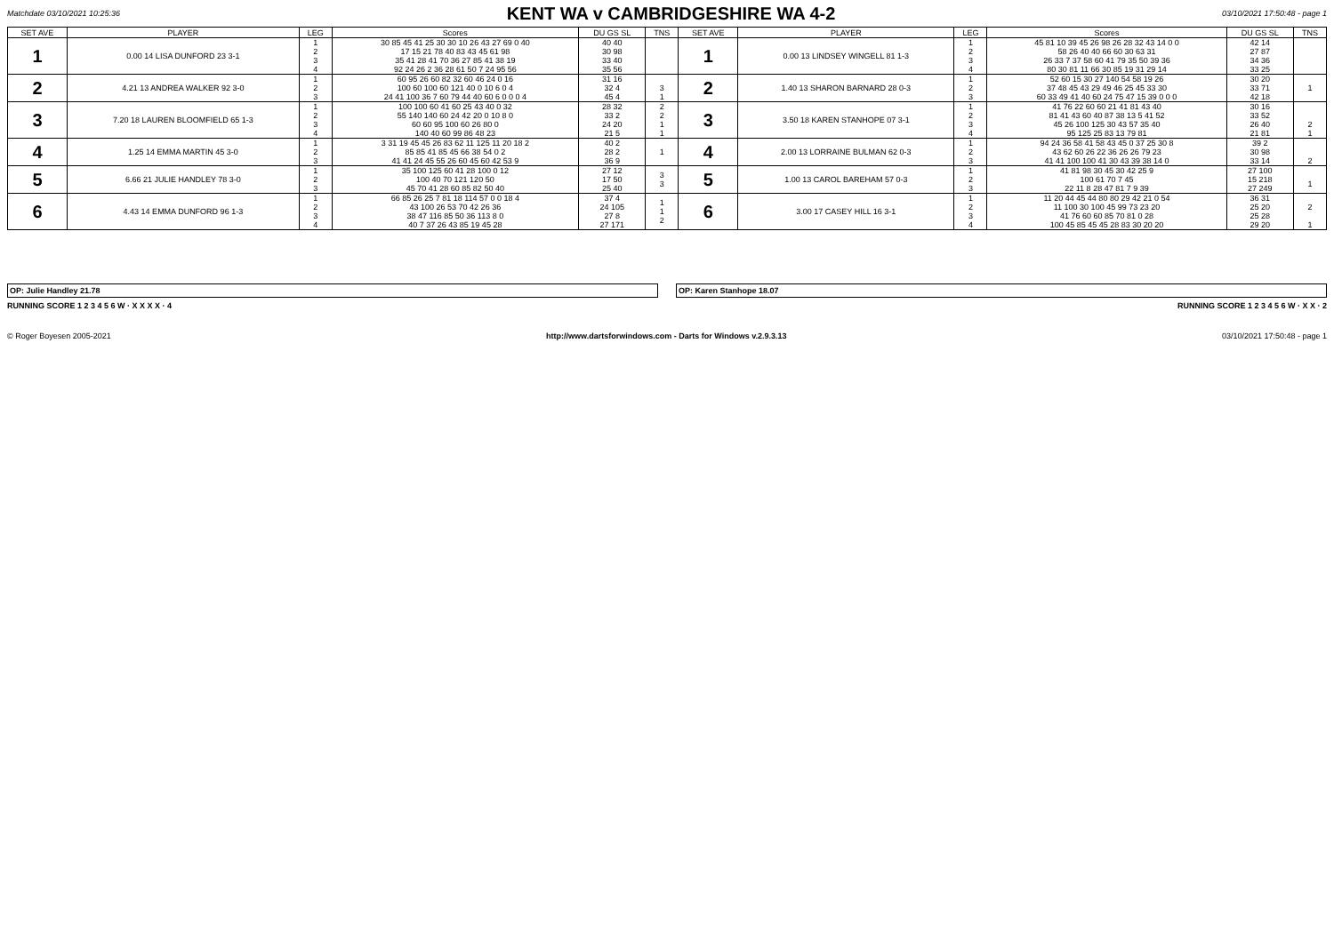Matchdate 03/10/2021 10:25:36
KENT WA v CAMBRIDGESHIRE WA 4-2
03/10/2021 17:50:48 - page 1
| SET AVE | PLAYER | LEG | Scores | DU GS SL | TNS | SET AVE | PLAYER | LEG | Scores | DU GS SL | TNS |
| --- | --- | --- | --- | --- | --- | --- | --- | --- | --- | --- | --- |
| 1 | 0.00 14 LISA DUNFORD 23 3-1 | 1 2 3 4 | 30 85 45 41 25 30 30 10 26 43 27 69 0 40 17 15 21 78 40 83 43 45 61 98 35 41 28 41 70 36 27 85 41 38 19 92 24 26 2 36 28 61 50 7 24 95 56 | 40 40 30 98 33 40 35 56 | | 1 | 0.00 13 LINDSEY WINGELL 81 1-3 | 1 2 3 4 | 45 81 10 39 45 26 98 26 28 32 43 14 0 0 58 26 40 40 66 60 30 63 31 26 33 7 37 58 60 41 79 35 50 39 36 80 30 81 11 66 30 85 19 31 29 14 | 42 14 27 87 34 36 33 25 | |
| 2 | 4.21 13 ANDREA WALKER 92 3-0 | 1 2 3 | 60 95 26 60 82 32 60 46 24 0 16 100 60 100 60 121 40 0 10 6 0 4 24 41 100 36 7 60 79 44 40 60 6 0 0 0 4 | 31 16 32 4 45 4 | 3 1 | 2 | 1.40 13 SHARON BARNARD 28 0-3 | 1 2 3 | 52 60 15 30 27 140 54 58 19 26 37 48 45 43 29 49 46 25 45 33 30 60 33 49 41 40 60 24 75 47 15 39 0 0 0 | 30 20 33 71 42 18 | 1 |
| 3 | 7.20 18 LAUREN BLOOMFIELD 65 1-3 | 1 2 3 4 | 100 100 60 41 60 25 43 40 0 32 55 140 140 60 24 42 20 0 10 8 0 60 60 95 100 60 26 80 0 140 40 60 99 86 48 23 | 28 32 33 2 24 20 21 5 | 2 2 1 1 | 3 | 3.50 18 KAREN STANHOPE 07 3-1 | 1 2 3 4 | 41 76 22 60 60 21 41 81 43 40 81 41 43 60 40 87 38 13 5 41 52 45 26 100 125 30 43 57 35 40 95 125 25 83 13 79 81 | 30 16 33 52 26 40 21 81 | 2 1 |
| 4 | 1.25 14 EMMA MARTIN 45 3-0 | 1 2 3 | 3 31 19 45 45 26 83 62 11 125 11 20 18 2 85 85 41 85 45 66 38 54 0 2 41 41 24 45 55 26 60 45 60 42 53 9 | 40 2 28 2 36 9 | 1 | 4 | 2.00 13 LORRAINE BULMAN 62 0-3 | 1 2 3 | 94 24 36 58 41 58 43 45 0 37 25 30 8 43 62 60 26 22 36 26 26 79 23 41 41 100 100 41 30 43 39 38 14 0 | 39 2 30 98 33 14 | 2 |
| 5 | 6.66 21 JULIE HANDLEY 78 3-0 | 1 2 3 | 35 100 125 60 41 28 100 0 12 100 40 70 121 120 50 45 70 41 28 60 85 82 50 40 | 27 12 17 50 25 40 | 3 3 | 5 | 1.00 13 CAROL BAREHAM 57 0-3 | 1 2 3 | 41 81 98 30 45 30 42 25 9 100 61 70 7 45 22 11 8 28 47 81 7 9 39 | 27 100 15 218 27 249 | 1 |
| 6 | 4.43 14 EMMA DUNFORD 96 1-3 | 1 2 3 4 | 66 85 26 25 7 81 18 114 57 0 0 18 4 43 100 26 53 70 42 26 36 38 47 116 85 50 36 113 8 0 40 7 37 26 43 85 19 45 28 | 37 4 24 105 27 8 27 171 | 1 1 2 | 6 | 3.00 17 CASEY HILL 16 3-1 | 1 2 3 4 | 11 20 44 45 44 80 80 29 42 21 0 54 11 100 30 100 45 99 73 23 20 41 76 60 60 85 70 81 0 28 100 45 85 45 45 28 83 30 20 20 | 36 31 25 20 25 28 29 20 | 2 1 |
OP: Julie Handley 21.78 OP: Karen Stanhope 18.07
RUNNING SCORE 1 2 3 4 5 6 W · X X X X · 4 RUNNING SCORE 1 2 3 4 5 6 W · X X · 2
© Roger Boyesen 2005-2021 http://www.dartsforwindows.com - Darts for Windows v.2.9.3.13 03/10/2021 17:50:48 - page 1